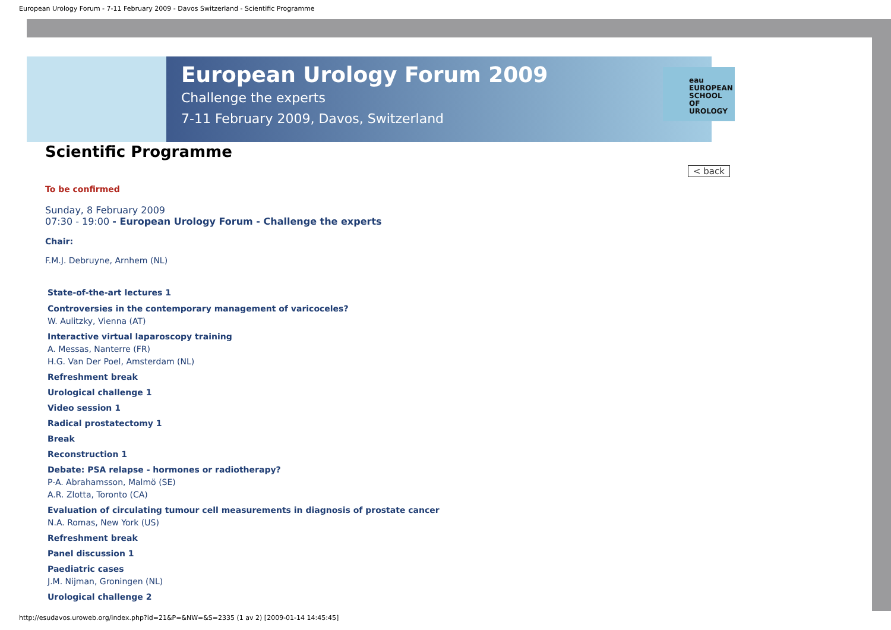European Urology Forum - 7-11 February 2009 - Davos Switzerland - Scientific Programme
European Urology Forum 2009
Challenge the experts
7-11 February 2009, Davos, Switzerland
eau
EUROPEAN
SCHOOL OF
UROLOGY
Scientific Programme
< back
To be confirmed
Sunday, 8 February 2009
07:30 - 19:00 - European Urology Forum - Challenge the experts
Chair:
F.M.J. Debruyne, Arnhem (NL)
State-of-the-art lectures 1
Controversies in the contemporary management of varicoceles?
W. Aulitzky, Vienna (AT)
Interactive virtual laparoscopy training
A. Messas, Nanterre (FR)
H.G. Van Der Poel, Amsterdam (NL)
Refreshment break
Urological challenge 1
Video session 1
Radical prostatectomy 1
Break
Reconstruction 1
Debate: PSA relapse - hormones or radiotherapy?
P-A. Abrahamsson, Malmö (SE)
A.R. Zlotta, Toronto (CA)
Evaluation of circulating tumour cell measurements in diagnosis of prostate cancer
N.A. Romas, New York (US)
Refreshment break
Panel discussion 1
Paediatric cases
J.M. Nijman, Groningen (NL)
Urological challenge 2
http://esudavos.uroweb.org/index.php?id=21&P=&NW=&S=2335 (1 av 2) [2009-01-14 14:45:45]